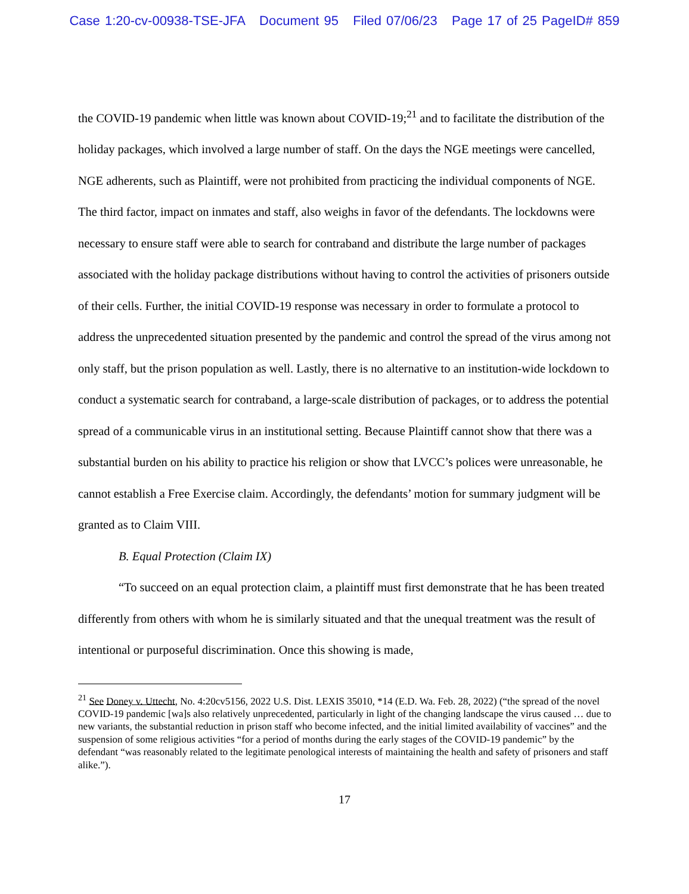Case 1:20-cv-00938-TSE-JFA Document 95 Filed 07/06/23 Page 17 of 25 PageID# 859
the COVID-19 pandemic when little was known about COVID-19;<sup>21</sup> and to facilitate the distribution of the holiday packages, which involved a large number of staff. On the days the NGE meetings were cancelled, NGE adherents, such as Plaintiff, were not prohibited from practicing the individual components of NGE. The third factor, impact on inmates and staff, also weighs in favor of the defendants. The lockdowns were necessary to ensure staff were able to search for contraband and distribute the large number of packages associated with the holiday package distributions without having to control the activities of prisoners outside of their cells. Further, the initial COVID-19 response was necessary in order to formulate a protocol to address the unprecedented situation presented by the pandemic and control the spread of the virus among not only staff, but the prison population as well. Lastly, there is no alternative to an institution-wide lockdown to conduct a systematic search for contraband, a large-scale distribution of packages, or to address the potential spread of a communicable virus in an institutional setting. Because Plaintiff cannot show that there was a substantial burden on his ability to practice his religion or show that LVCC’s polices were unreasonable, he cannot establish a Free Exercise claim. Accordingly, the defendants’ motion for summary judgment will be granted as to Claim VIII.
B. Equal Protection (Claim IX)
“To succeed on an equal protection claim, a plaintiff must first demonstrate that he has been treated differently from others with whom he is similarly situated and that the unequal treatment was the result of intentional or purposeful discrimination. Once this showing is made,
<sup>21</sup> See Doney v. Uttecht, No. 4:20cv5156, 2022 U.S. Dist. LEXIS 35010, *14 (E.D. Wa. Feb. 28, 2022) (“the spread of the novel COVID-19 pandemic [wa]s also relatively unprecedented, particularly in light of the changing landscape the virus caused … due to new variants, the substantial reduction in prison staff who become infected, and the initial limited availability of vaccines” and the suspension of some religious activities “for a period of months during the early stages of the COVID-19 pandemic” by the defendant “was reasonably related to the legitimate penological interests of maintaining the health and safety of prisoners and staff alike.”).
17